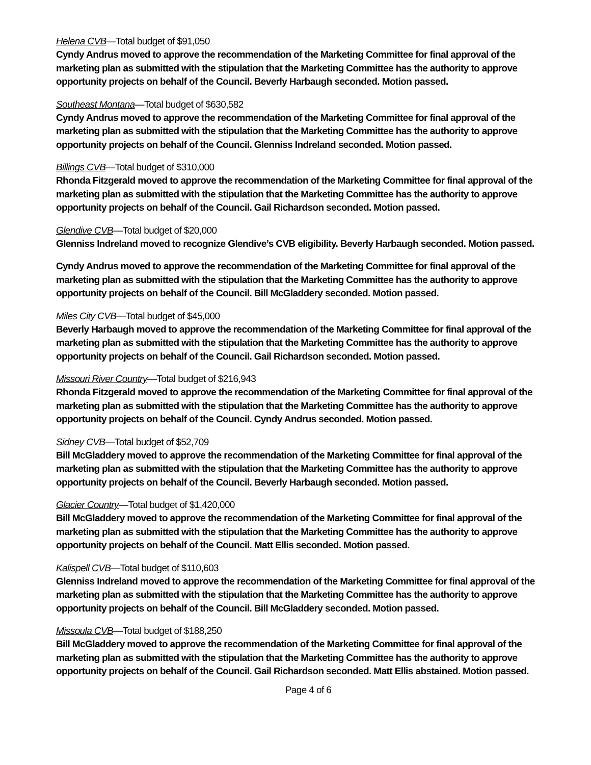Helena CVB—Total budget of $91,050
Cyndy Andrus moved to approve the recommendation of the Marketing Committee for final approval of the marketing plan as submitted with the stipulation that the Marketing Committee has the authority to approve opportunity projects on behalf of the Council. Beverly Harbaugh seconded. Motion passed.
Southeast Montana—Total budget of $630,582
Cyndy Andrus moved to approve the recommendation of the Marketing Committee for final approval of the marketing plan as submitted with the stipulation that the Marketing Committee has the authority to approve opportunity projects on behalf of the Council. Glenniss Indreland seconded. Motion passed.
Billings CVB—Total budget of $310,000
Rhonda Fitzgerald moved to approve the recommendation of the Marketing Committee for final approval of the marketing plan as submitted with the stipulation that the Marketing Committee has the authority to approve opportunity projects on behalf of the Council. Gail Richardson seconded. Motion passed.
Glendive CVB—Total budget of $20,000
Glenniss Indreland moved to recognize Glendive’s CVB eligibility. Beverly Harbaugh seconded. Motion passed.
Cyndy Andrus moved to approve the recommendation of the Marketing Committee for final approval of the marketing plan as submitted with the stipulation that the Marketing Committee has the authority to approve opportunity projects on behalf of the Council. Bill McGladdery seconded. Motion passed.
Miles City CVB—Total budget of $45,000
Beverly Harbaugh moved to approve the recommendation of the Marketing Committee for final approval of the marketing plan as submitted with the stipulation that the Marketing Committee has the authority to approve opportunity projects on behalf of the Council. Gail Richardson seconded. Motion passed.
Missouri River Country—Total budget of $216,943
Rhonda Fitzgerald moved to approve the recommendation of the Marketing Committee for final approval of the marketing plan as submitted with the stipulation that the Marketing Committee has the authority to approve opportunity projects on behalf of the Council. Cyndy Andrus seconded. Motion passed.
Sidney CVB—Total budget of $52,709
Bill McGladdery moved to approve the recommendation of the Marketing Committee for final approval of the marketing plan as submitted with the stipulation that the Marketing Committee has the authority to approve opportunity projects on behalf of the Council. Beverly Harbaugh seconded. Motion passed.
Glacier Country—Total budget of $1,420,000
Bill McGladdery moved to approve the recommendation of the Marketing Committee for final approval of the marketing plan as submitted with the stipulation that the Marketing Committee has the authority to approve opportunity projects on behalf of the Council. Matt Ellis seconded. Motion passed.
Kalispell CVB—Total budget of $110,603
Glenniss Indreland moved to approve the recommendation of the Marketing Committee for final approval of the marketing plan as submitted with the stipulation that the Marketing Committee has the authority to approve opportunity projects on behalf of the Council. Bill McGladdery seconded. Motion passed.
Missoula CVB—Total budget of $188,250
Bill McGladdery moved to approve the recommendation of the Marketing Committee for final approval of the marketing plan as submitted with the stipulation that the Marketing Committee has the authority to approve opportunity projects on behalf of the Council. Gail Richardson seconded. Matt Ellis abstained. Motion passed.
Page 4 of 6